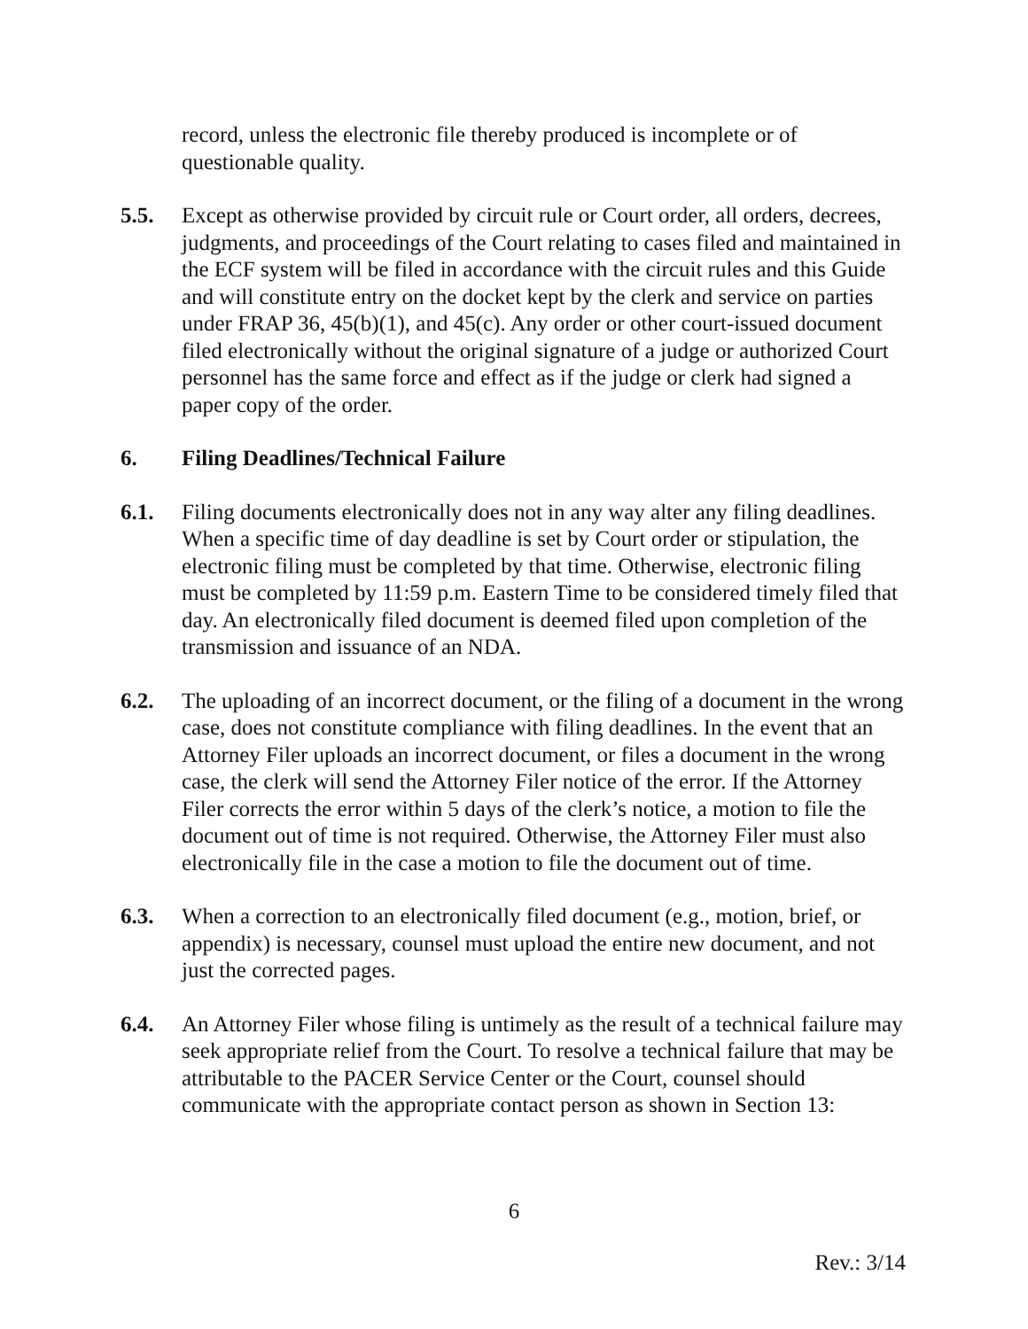record, unless the electronic file thereby produced is incomplete or of questionable quality.
5.5. Except as otherwise provided by circuit rule or Court order, all orders, decrees, judgments, and proceedings of the Court relating to cases filed and maintained in the ECF system will be filed in accordance with the circuit rules and this Guide and will constitute entry on the docket kept by the clerk and service on parties under FRAP 36, 45(b)(1), and 45(c). Any order or other court-issued document filed electronically without the original signature of a judge or authorized Court personnel has the same force and effect as if the judge or clerk had signed a paper copy of the order.
6. Filing Deadlines/Technical Failure
6.1. Filing documents electronically does not in any way alter any filing deadlines. When a specific time of day deadline is set by Court order or stipulation, the electronic filing must be completed by that time. Otherwise, electronic filing must be completed by 11:59 p.m. Eastern Time to be considered timely filed that day. An electronically filed document is deemed filed upon completion of the transmission and issuance of an NDA.
6.2. The uploading of an incorrect document, or the filing of a document in the wrong case, does not constitute compliance with filing deadlines. In the event that an Attorney Filer uploads an incorrect document, or files a document in the wrong case, the clerk will send the Attorney Filer notice of the error. If the Attorney Filer corrects the error within 5 days of the clerk’s notice, a motion to file the document out of time is not required. Otherwise, the Attorney Filer must also electronically file in the case a motion to file the document out of time.
6.3. When a correction to an electronically filed document (e.g., motion, brief, or appendix) is necessary, counsel must upload the entire new document, and not just the corrected pages.
6.4. An Attorney Filer whose filing is untimely as the result of a technical failure may seek appropriate relief from the Court. To resolve a technical failure that may be attributable to the PACER Service Center or the Court, counsel should communicate with the appropriate contact person as shown in Section 13:
6
Rev.: 3/14